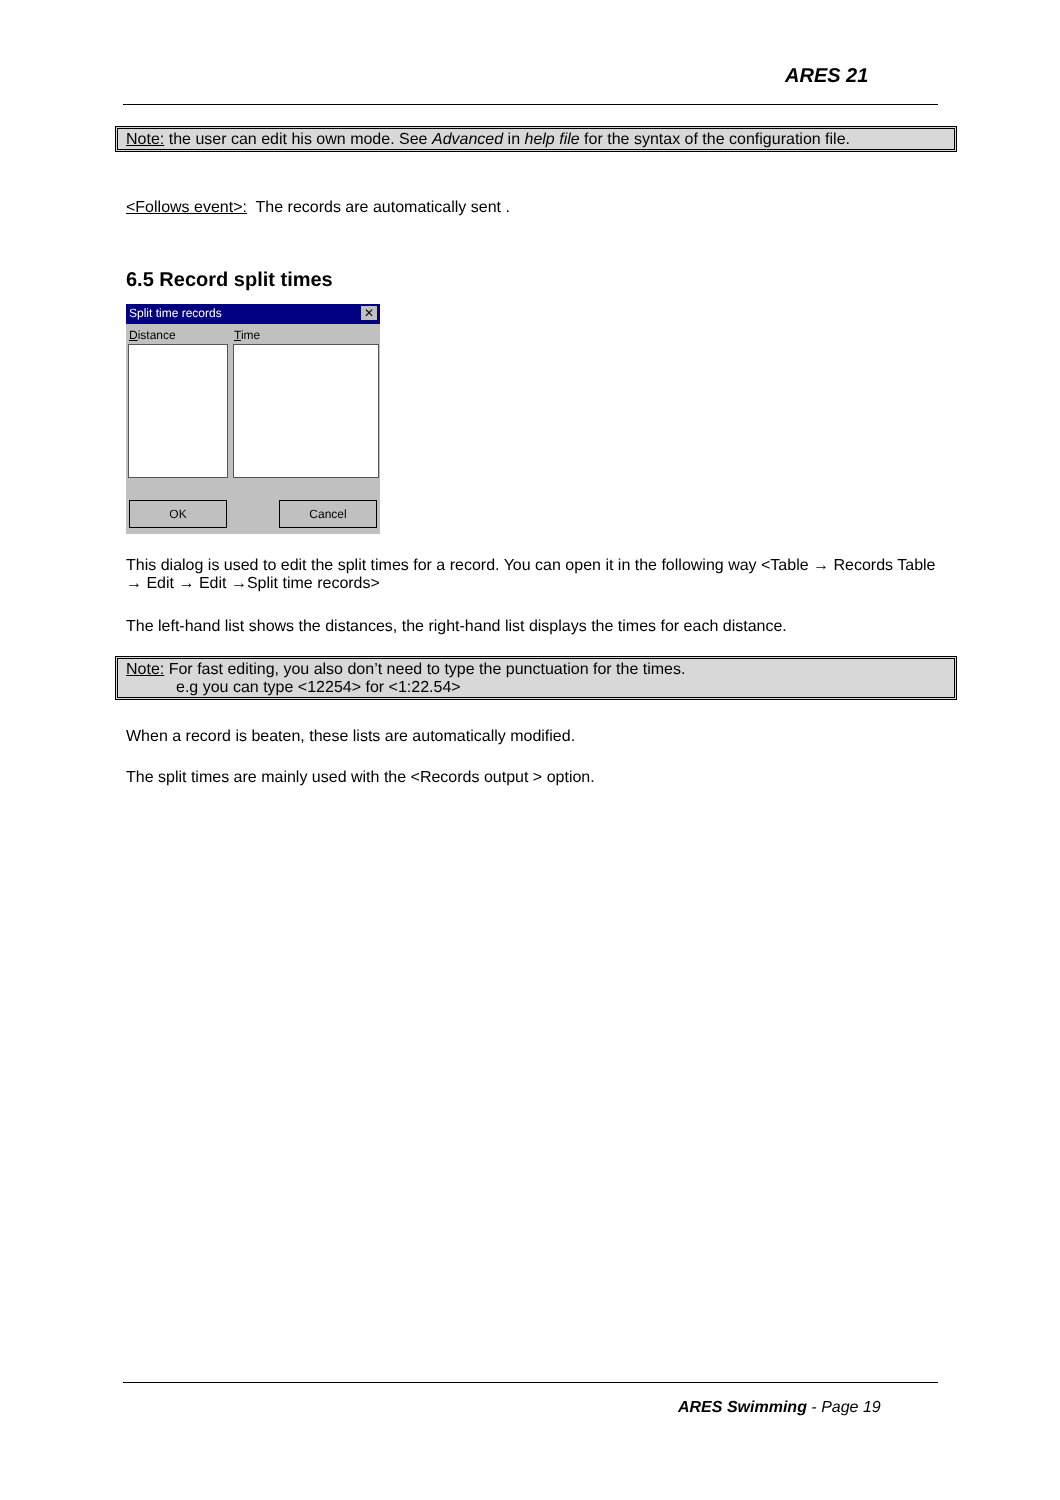ARES 21
Note: the user can edit his own mode. See Advanced in help file for the syntax of the configuration file.
<Follows event>: The records are automatically sent .
6.5 Record split times
Split time records ✕
Distance Time
OK Cancel
This dialog is used to edit the split times for a record. You can open it in the following way <Table → Records Table → Edit → Edit →Split time records>
The left-hand list shows the distances, the right-hand list displays the times for each distance.
Note: For fast editing, you also don’t need to type the punctuation for the times.
e.g you can type <12254> for <1:22.54>
When a record is beaten, these lists are automatically modified.
The split times are mainly used with the <Records output > option.
ARES Swimming - Page 19